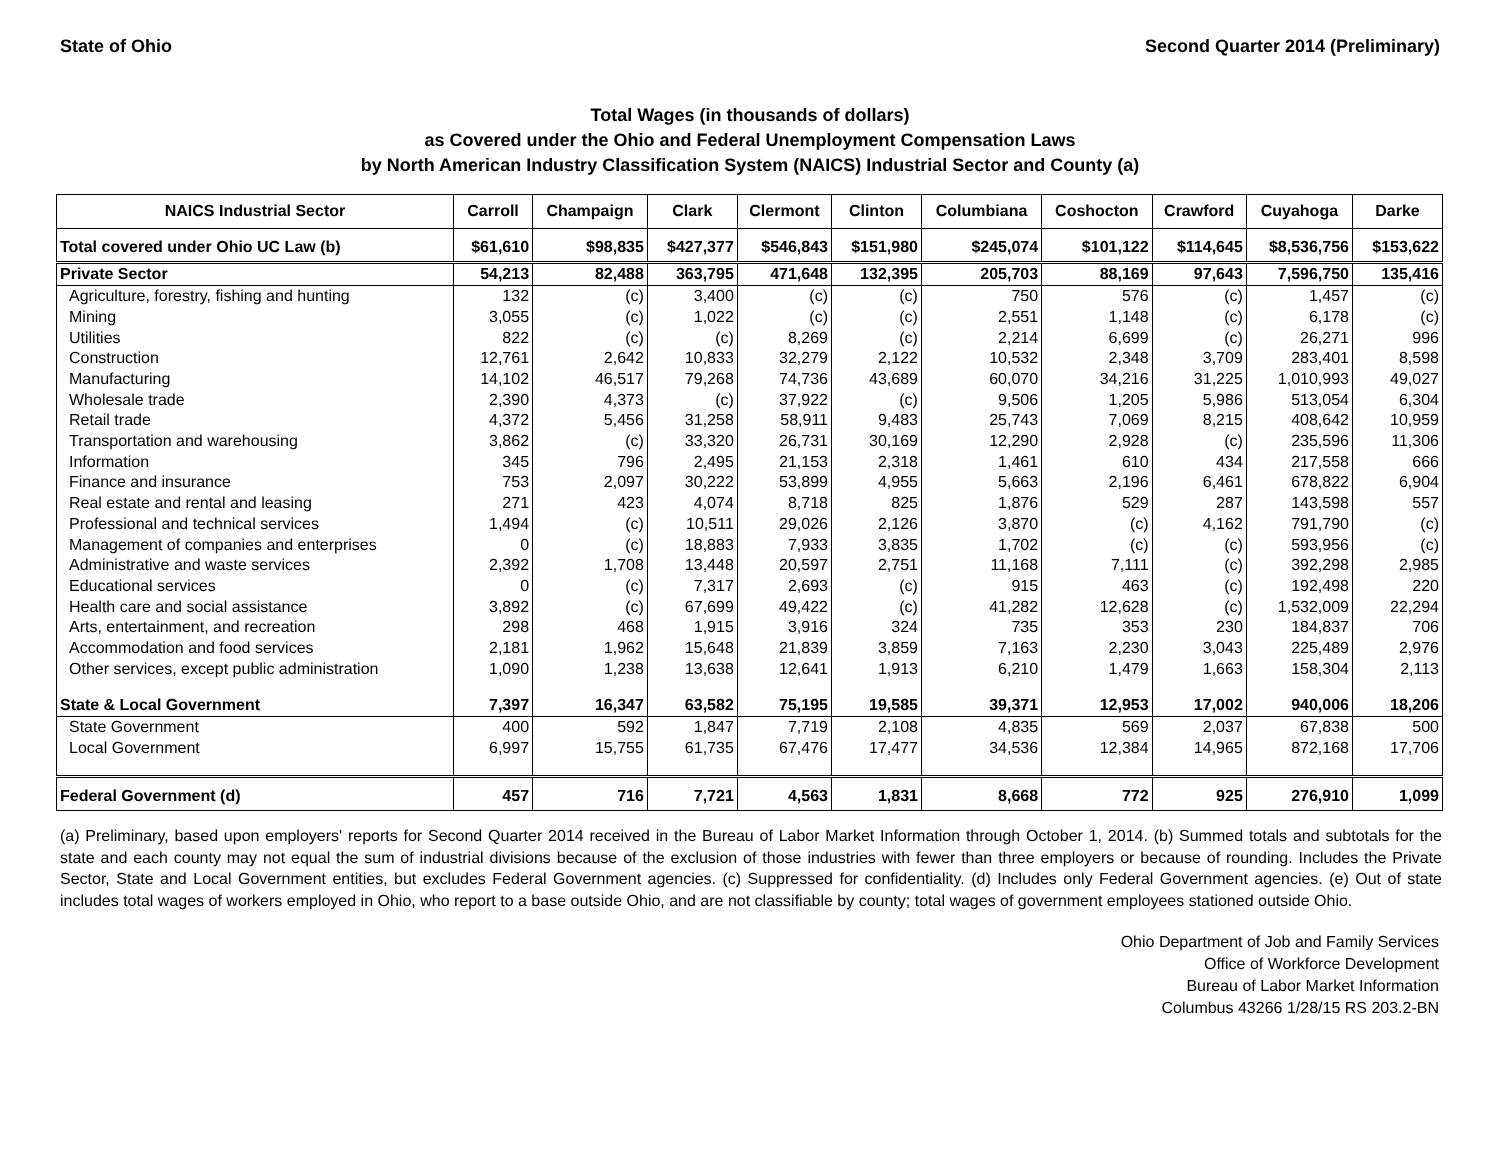State of Ohio Second Quarter 2014 (Preliminary)
Total Wages (in thousands of dollars)
as Covered under the Ohio and Federal Unemployment Compensation Laws
by North American Industry Classification System (NAICS) Industrial Sector and County (a)
| NAICS Industrial Sector | Carroll | Champaign | Clark | Clermont | Clinton | Columbiana | Coshocton | Crawford | Cuyahoga | Darke |
| --- | --- | --- | --- | --- | --- | --- | --- | --- | --- | --- |
| Total covered under Ohio UC Law (b) | $61,610 | $98,835 | $427,377 | $546,843 | $151,980 | $245,074 | $101,122 | $114,645 | $8,536,756 | $153,622 |
| Private Sector | 54,213 | 82,488 | 363,795 | 471,648 | 132,395 | 205,703 | 88,169 | 97,643 | 7,596,750 | 135,416 |
| Agriculture, forestry, fishing and hunting | 132 | (c) | 3,400 | (c) | (c) | 750 | 576 | (c) | 1,457 | (c) |
| Mining | 3,055 | (c) | 1,022 | (c) | (c) | 2,551 | 1,148 | (c) | 6,178 | (c) |
| Utilities | 822 | (c) | (c) | 8,269 | (c) | 2,214 | 6,699 | (c) | 26,271 | 996 |
| Construction | 12,761 | 2,642 | 10,833 | 32,279 | 2,122 | 10,532 | 2,348 | 3,709 | 283,401 | 8,598 |
| Manufacturing | 14,102 | 46,517 | 79,268 | 74,736 | 43,689 | 60,070 | 34,216 | 31,225 | 1,010,993 | 49,027 |
| Wholesale trade | 2,390 | 4,373 | (c) | 37,922 | (c) | 9,506 | 1,205 | 5,986 | 513,054 | 6,304 |
| Retail trade | 4,372 | 5,456 | 31,258 | 58,911 | 9,483 | 25,743 | 7,069 | 8,215 | 408,642 | 10,959 |
| Transportation and warehousing | 3,862 | (c) | 33,320 | 26,731 | 30,169 | 12,290 | 2,928 | (c) | 235,596 | 11,306 |
| Information | 345 | 796 | 2,495 | 21,153 | 2,318 | 1,461 | 610 | 434 | 217,558 | 666 |
| Finance and insurance | 753 | 2,097 | 30,222 | 53,899 | 4,955 | 5,663 | 2,196 | 6,461 | 678,822 | 6,904 |
| Real estate and rental and leasing | 271 | 423 | 4,074 | 8,718 | 825 | 1,876 | 529 | 287 | 143,598 | 557 |
| Professional and technical services | 1,494 | (c) | 10,511 | 29,026 | 2,126 | 3,870 | (c) | 4,162 | 791,790 | (c) |
| Management of companies and enterprises | 0 | (c) | 18,883 | 7,933 | 3,835 | 1,702 | (c) | (c) | 593,956 | (c) |
| Administrative and waste services | 2,392 | 1,708 | 13,448 | 20,597 | 2,751 | 11,168 | 7,111 | (c) | 392,298 | 2,985 |
| Educational services | 0 | (c) | 7,317 | 2,693 | (c) | 915 | 463 | (c) | 192,498 | 220 |
| Health care and social assistance | 3,892 | (c) | 67,699 | 49,422 | (c) | 41,282 | 12,628 | (c) | 1,532,009 | 22,294 |
| Arts, entertainment, and recreation | 298 | 468 | 1,915 | 3,916 | 324 | 735 | 353 | 230 | 184,837 | 706 |
| Accommodation and food services | 2,181 | 1,962 | 15,648 | 21,839 | 3,859 | 7,163 | 2,230 | 3,043 | 225,489 | 2,976 |
| Other services, except public administration | 1,090 | 1,238 | 13,638 | 12,641 | 1,913 | 6,210 | 1,479 | 1,663 | 158,304 | 2,113 |
| State & Local Government | 7,397 | 16,347 | 63,582 | 75,195 | 19,585 | 39,371 | 12,953 | 17,002 | 940,006 | 18,206 |
| State Government | 400 | 592 | 1,847 | 7,719 | 2,108 | 4,835 | 569 | 2,037 | 67,838 | 500 |
| Local Government | 6,997 | 15,755 | 61,735 | 67,476 | 17,477 | 34,536 | 12,384 | 14,965 | 872,168 | 17,706 |
| Federal Government (d) | 457 | 716 | 7,721 | 4,563 | 1,831 | 8,668 | 772 | 925 | 276,910 | 1,099 |
(a) Preliminary, based upon employers' reports for Second Quarter 2014 received in the Bureau of Labor Market Information through October 1, 2014. (b) Summed totals and subtotals for the state and each county may not equal the sum of industrial divisions because of the exclusion of those industries with fewer than three employers or because of rounding. Includes the Private Sector, State and Local Government entities, but excludes Federal Government agencies. (c) Suppressed for confidentiality. (d) Includes only Federal Government agencies. (e) Out of state includes total wages of workers employed in Ohio, who report to a base outside Ohio, and are not classifiable by county; total wages of government employees stationed outside Ohio.
Ohio Department of Job and Family Services
Office of Workforce Development
Bureau of Labor Market Information
Columbus 43266 1/28/15 RS 203.2-BN